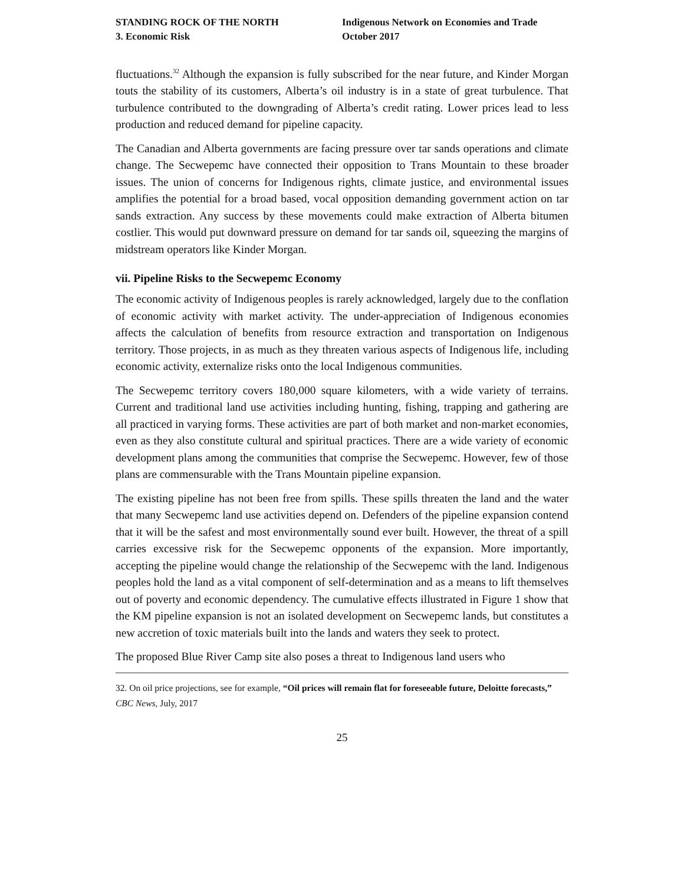STANDING ROCK OF THE NORTH
3. Economic Risk
Indigenous Network on Economies and Trade
October 2017
fluctuations.<sup>32</sup> Although the expansion is fully subscribed for the near future, and Kinder Morgan touts the stability of its customers, Alberta’s oil industry is in a state of great turbulence. That turbulence contributed to the downgrading of Alberta’s credit rating. Lower prices lead to less production and reduced demand for pipeline capacity.
The Canadian and Alberta governments are facing pressure over tar sands operations and climate change. The Secwepemc have connected their opposition to Trans Mountain to these broader issues. The union of concerns for Indigenous rights, climate justice, and environmental issues amplifies the potential for a broad based, vocal opposition demanding government action on tar sands extraction. Any success by these movements could make extraction of Alberta bitumen costlier. This would put downward pressure on demand for tar sands oil, squeezing the margins of midstream operators like Kinder Morgan.
vii. Pipeline Risks to the Secwepemc Economy
The economic activity of Indigenous peoples is rarely acknowledged, largely due to the conflation of economic activity with market activity. The under-appreciation of Indigenous economies affects the calculation of benefits from resource extraction and transportation on Indigenous territory. Those projects, in as much as they threaten various aspects of Indigenous life, including economic activity, externalize risks onto the local Indigenous communities.
The Secwepemc territory covers 180,000 square kilometers, with a wide variety of terrains. Current and traditional land use activities including hunting, fishing, trapping and gathering are all practiced in varying forms. These activities are part of both market and non-market economies, even as they also constitute cultural and spiritual practices. There are a wide variety of economic development plans among the communities that comprise the Secwepemc. However, few of those plans are commensurable with the Trans Mountain pipeline expansion.
The existing pipeline has not been free from spills. These spills threaten the land and the water that many Secwepemc land use activities depend on. Defenders of the pipeline expansion contend that it will be the safest and most environmentally sound ever built. However, the threat of a spill carries excessive risk for the Secwepemc opponents of the expansion. More importantly, accepting the pipeline would change the relationship of the Secwepemc with the land. Indigenous peoples hold the land as a vital component of self-determination and as a means to lift themselves out of poverty and economic dependency. The cumulative effects illustrated in Figure 1 show that the KM pipeline expansion is not an isolated development on Secwepemc lands, but constitutes a new accretion of toxic materials built into the lands and waters they seek to protect.
The proposed Blue River Camp site also poses a threat to Indigenous land users who
32. On oil price projections, see for example, “Oil prices will remain flat for foreseeable future, Deloitte forecasts,” CBC News, July, 2017
25